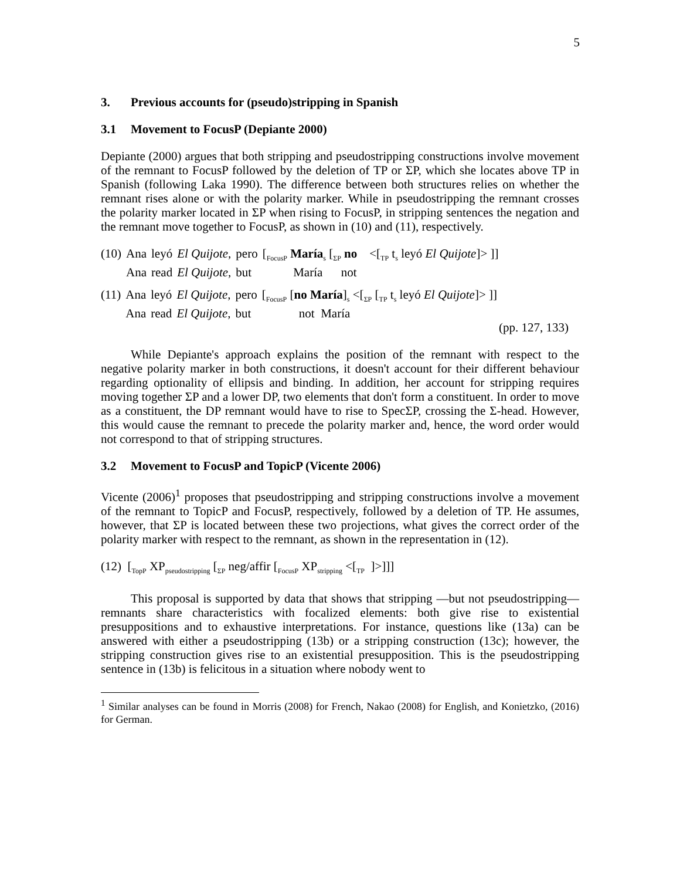5
3. Previous accounts for (pseudo)stripping in Spanish
3.1 Movement to FocusP (Depiante 2000)
Depiante (2000) argues that both stripping and pseudostripping constructions involve movement of the remnant to FocusP followed by the deletion of TP or ΣP, which she locates above TP in Spanish (following Laka 1990). The difference between both structures relies on whether the remnant rises alone or with the polarity marker. While in pseudostripping the remnant crosses the polarity marker located in ΣP when rising to FocusP, in stripping sentences the negation and the remnant move together to FocusP, as shown in (10) and (11), respectively.
| (10) | Ana | leyó | El Quijote , | pero | [<sub>FocusP</sub> María<sub>s</sub> [<sub>ΣP</sub> no <[<sub>TP</sub> t<sub>s</sub> leyó El Quijote ]> ]] |
| | Ana | read | El Quijote , | but | María not |
| (11) | Ana | leyó | El Quijote , | pero | [<sub>FocusP</sub> [ no María ]<sub>s</sub> <[<sub>ΣP</sub> [<sub>TP</sub> t<sub>s</sub> leyó El Quijote ]> ]] |
| | Ana | read | El Quijote , | but | not María |
(pp. 127, 133)
While Depiante's approach explains the position of the remnant with respect to the negative polarity marker in both constructions, it doesn't account for their different behaviour regarding optionality of ellipsis and binding. In addition, her account for stripping requires moving together ΣP and a lower DP, two elements that don't form a constituent. In order to move as a constituent, the DP remnant would have to rise to SpecΣP, crossing the Σ-head. However, this would cause the remnant to precede the polarity marker and, hence, the word order would not correspond to that of stripping structures.
3.2 Movement to FocusP and TopicP (Vicente 2006)
Vicente (2006)<sup>1</sup> proposes that pseudostripping and stripping constructions involve a movement of the remnant to TopicP and FocusP, respectively, followed by a deletion of TP. He assumes, however, that ΣP is located between these two projections, what gives the correct order of the polarity marker with respect to the remnant, as shown in the representation in (12).
(12) [<sub>TopP</sub> XP<sub>pseudostripping</sub> [<sub>ΣP</sub> neg/affir [<sub>FocusP</sub> XP<sub>stripping</sub> <[<sub>TP</sub> ]>]]]
This proposal is supported by data that shows that stripping —but not pseudostripping— remnants share characteristics with focalized elements: both give rise to existential presuppositions and to exhaustive interpretations. For instance, questions like (13a) can be answered with either a pseudostripping (13b) or a stripping construction (13c); however, the stripping construction gives rise to an existential presupposition. This is the pseudostripping sentence in (13b) is felicitous in a situation where nobody went to
<sup>1</sup> Similar analyses can be found in Morris (2008) for French, Nakao (2008) for English, and Konietzko, (2016) for German.